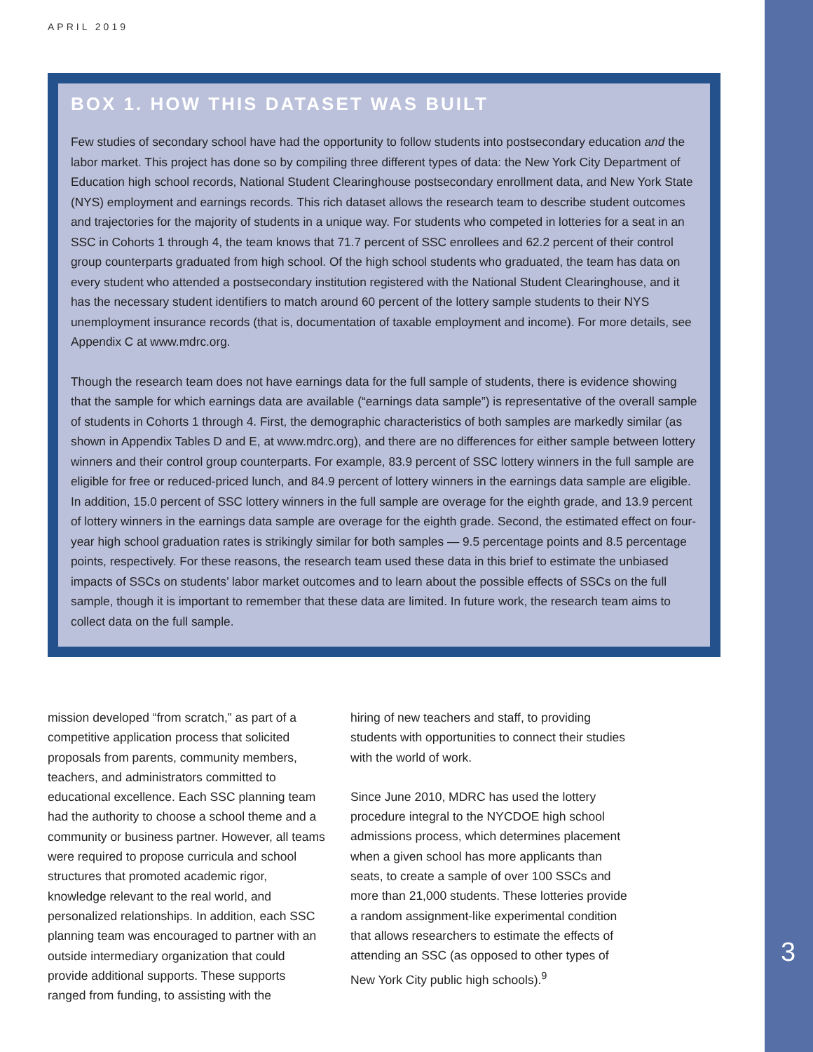APRIL 2019
BOX 1. HOW THIS DATASET WAS BUILT
Few studies of secondary school have had the opportunity to follow students into postsecondary education and the labor market. This project has done so by compiling three different types of data: the New York City Department of Education high school records, National Student Clearinghouse postsecondary enrollment data, and New York State (NYS) employment and earnings records. This rich dataset allows the research team to describe student outcomes and trajectories for the majority of students in a unique way. For students who competed in lotteries for a seat in an SSC in Cohorts 1 through 4, the team knows that 71.7 percent of SSC enrollees and 62.2 percent of their control group counterparts graduated from high school. Of the high school students who graduated, the team has data on every student who attended a postsecondary institution registered with the National Student Clearinghouse, and it has the necessary student identifiers to match around 60 percent of the lottery sample students to their NYS unemployment insurance records (that is, documentation of taxable employment and income). For more details, see Appendix C at www.mdrc.org.
Though the research team does not have earnings data for the full sample of students, there is evidence showing that the sample for which earnings data are available (“earnings data sample”) is representative of the overall sample of students in Cohorts 1 through 4. First, the demographic characteristics of both samples are markedly similar (as shown in Appendix Tables D and E, at www.mdrc.org), and there are no differences for either sample between lottery winners and their control group counterparts. For example, 83.9 percent of SSC lottery winners in the full sample are eligible for free or reduced-priced lunch, and 84.9 percent of lottery winners in the earnings data sample are eligible. In addition, 15.0 percent of SSC lottery winners in the full sample are overage for the eighth grade, and 13.9 percent of lottery winners in the earnings data sample are overage for the eighth grade. Second, the estimated effect on four-year high school graduation rates is strikingly similar for both samples — 9.5 percentage points and 8.5 percentage points, respectively. For these reasons, the research team used these data in this brief to estimate the unbiased impacts of SSCs on students’ labor market outcomes and to learn about the possible effects of SSCs on the full sample, though it is important to remember that these data are limited. In future work, the research team aims to collect data on the full sample.
mission developed “from scratch,” as part of a competitive application process that solicited proposals from parents, community members, teachers, and administrators committed to educational excellence. Each SSC planning team had the authority to choose a school theme and a community or business partner. However, all teams were required to propose curricula and school structures that promoted academic rigor, knowledge relevant to the real world, and personalized relationships. In addition, each SSC planning team was encouraged to partner with an outside intermediary organization that could provide additional supports. These supports ranged from funding, to assisting with the
hiring of new teachers and staff, to providing students with opportunities to connect their studies with the world of work.
Since June 2010, MDRC has used the lottery procedure integral to the NYCDOE high school admissions process, which determines placement when a given school has more applicants than seats, to create a sample of over 100 SSCs and more than 21,000 students. These lotteries provide a random assignment-like experimental condition that allows researchers to estimate the effects of attending an SSC (as opposed to other types of New York City public high schools).<sup>9</sup>
3